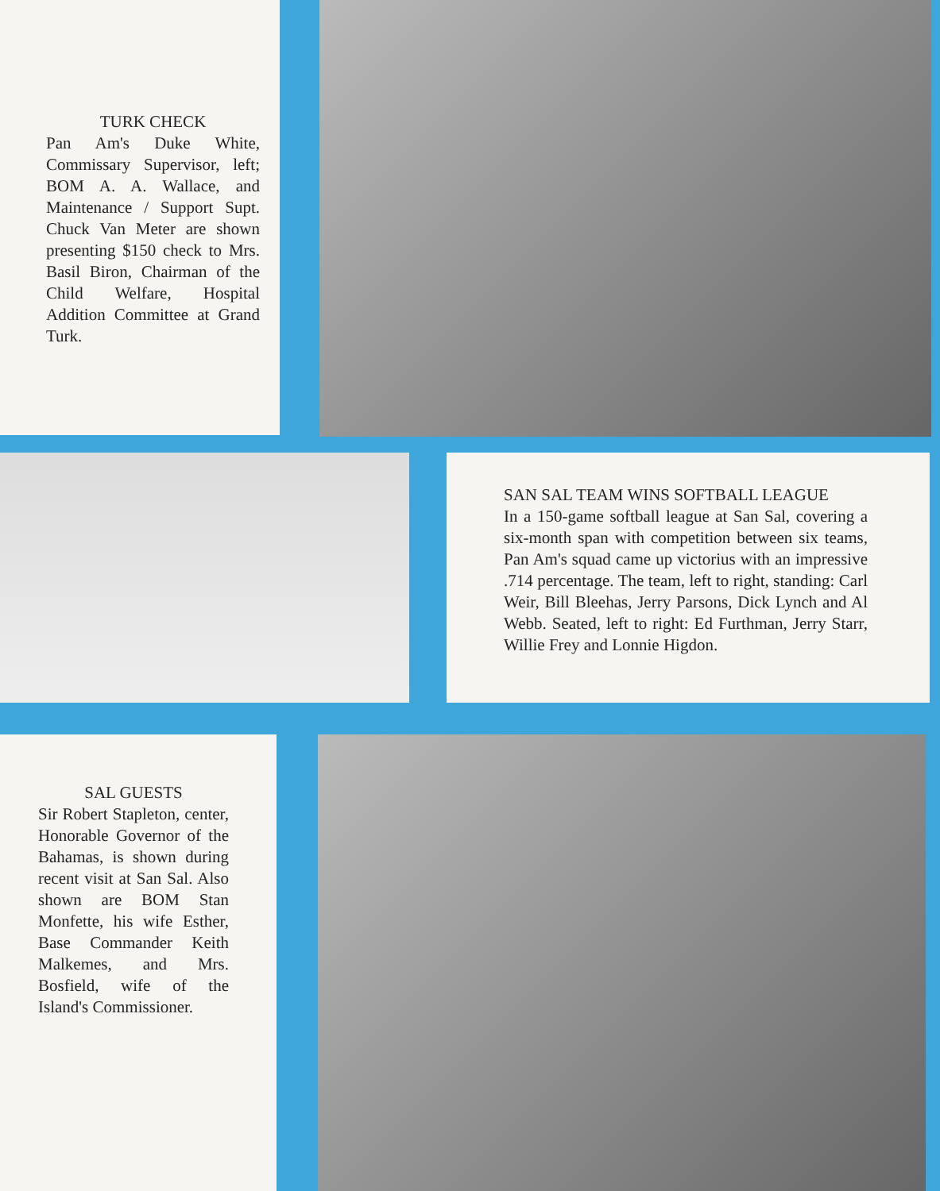TURK CHECK
Pan Am's Duke White, Commissary Supervisor, left; BOM A. A. Wallace, and Maintenance / Support Supt. Chuck Van Meter are shown presenting $150 check to Mrs. Basil Biron, Chairman of the Child Welfare, Hospital Addition Committee at Grand Turk.
SAN SAL TEAM WINS SOFTBALL LEAGUE
In a 150-game softball league at San Sal, covering a six-month span with competition between six teams, Pan Am's squad came up victorius with an impressive .714 percentage. The team, left to right, standing: Carl Weir, Bill Bleehas, Jerry Parsons, Dick Lynch and Al Webb. Seated, left to right: Ed Furthman, Jerry Starr, Willie Frey and Lonnie Higdon.
SAL GUESTS
Sir Robert Stapleton, center, Honorable Governor of the Bahamas, is shown during recent visit at San Sal. Also shown are BOM Stan Monfette, his wife Esther, Base Commander Keith Malkemes, and Mrs. Bosfield, wife of the Island's Commissioner.